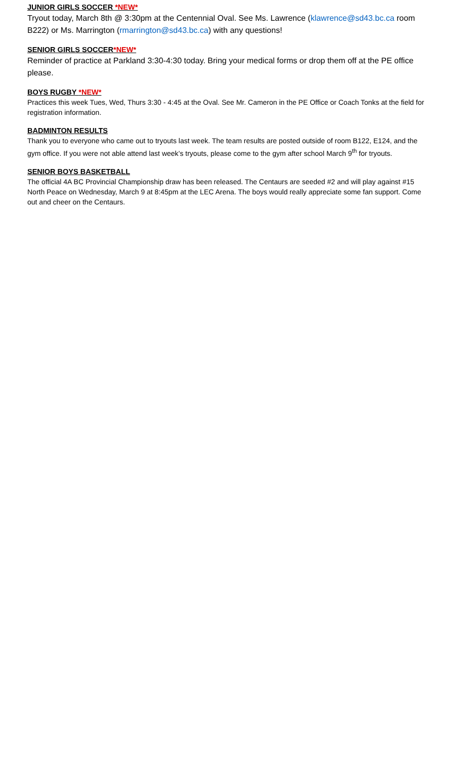JUNIOR GIRLS SOCCER *NEW*
Tryout today, March 8th @ 3:30pm at the Centennial Oval. See Ms. Lawrence (klawrence@sd43.bc.ca room B222) or Ms. Marrington (rmarrington@sd43.bc.ca) with any questions!
SENIOR GIRLS SOCCER*NEW*
Reminder of practice at Parkland 3:30-4:30 today. Bring your medical forms or drop them off at the PE office please.
BOYS RUGBY *NEW*
Practices this week Tues, Wed, Thurs 3:30 - 4:45 at the Oval. See Mr. Cameron in the PE Office or Coach Tonks at the field for registration information.
BADMINTON RESULTS
Thank you to everyone who came out to tryouts last week. The team results are posted outside of room B122, E124, and the gym office. If you were not able attend last week’s tryouts, please come to the gym after school March 9<sup>th</sup> for tryouts.
SENIOR BOYS BASKETBALL
The official 4A BC Provincial Championship draw has been released. The Centaurs are seeded #2 and will play against #15 North Peace on Wednesday, March 9 at 8:45pm at the LEC Arena. The boys would really appreciate some fan support. Come out and cheer on the Centaurs.